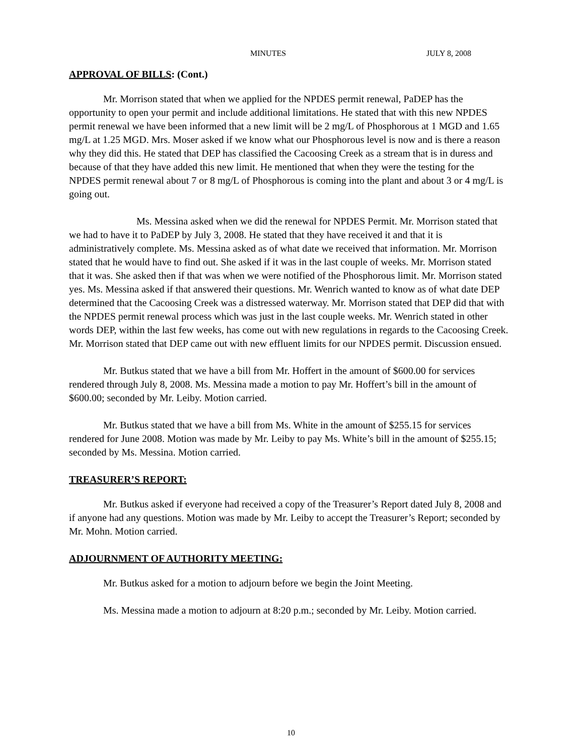MINUTES JULY 8, 2008
APPROVAL OF BILLS: (Cont.)
Mr. Morrison stated that when we applied for the NPDES permit renewal, PaDEP has the opportunity to open your permit and include additional limitations. He stated that with this new NPDES permit renewal we have been informed that a new limit will be 2 mg/L of Phosphorous at 1 MGD and 1.65 mg/L at 1.25 MGD. Mrs. Moser asked if we know what our Phosphorous level is now and is there a reason why they did this. He stated that DEP has classified the Cacoosing Creek as a stream that is in duress and because of that they have added this new limit. He mentioned that when they were the testing for the NPDES permit renewal about 7 or 8 mg/L of Phosphorous is coming into the plant and about 3 or 4 mg/L is going out.
Ms. Messina asked when we did the renewal for NPDES Permit. Mr. Morrison stated that we had to have it to PaDEP by July 3, 2008. He stated that they have received it and that it is administratively complete. Ms. Messina asked as of what date we received that information. Mr. Morrison stated that he would have to find out. She asked if it was in the last couple of weeks. Mr. Morrison stated that it was. She asked then if that was when we were notified of the Phosphorous limit. Mr. Morrison stated yes. Ms. Messina asked if that answered their questions. Mr. Wenrich wanted to know as of what date DEP determined that the Cacoosing Creek was a distressed waterway. Mr. Morrison stated that DEP did that with the NPDES permit renewal process which was just in the last couple weeks. Mr. Wenrich stated in other words DEP, within the last few weeks, has come out with new regulations in regards to the Cacoosing Creek. Mr. Morrison stated that DEP came out with new effluent limits for our NPDES permit. Discussion ensued.
Mr. Butkus stated that we have a bill from Mr. Hoffert in the amount of $600.00 for services rendered through July 8, 2008. Ms. Messina made a motion to pay Mr. Hoffert’s bill in the amount of $600.00; seconded by Mr. Leiby. Motion carried.
Mr. Butkus stated that we have a bill from Ms. White in the amount of $255.15 for services rendered for June 2008. Motion was made by Mr. Leiby to pay Ms. White’s bill in the amount of $255.15; seconded by Ms. Messina. Motion carried.
TREASURER’S REPORT:
Mr. Butkus asked if everyone had received a copy of the Treasurer’s Report dated July 8, 2008 and if anyone had any questions. Motion was made by Mr. Leiby to accept the Treasurer’s Report; seconded by Mr. Mohn. Motion carried.
ADJOURNMENT OF AUTHORITY MEETING:
Mr. Butkus asked for a motion to adjourn before we begin the Joint Meeting.
Ms. Messina made a motion to adjourn at 8:20 p.m.; seconded by Mr. Leiby. Motion carried.
10